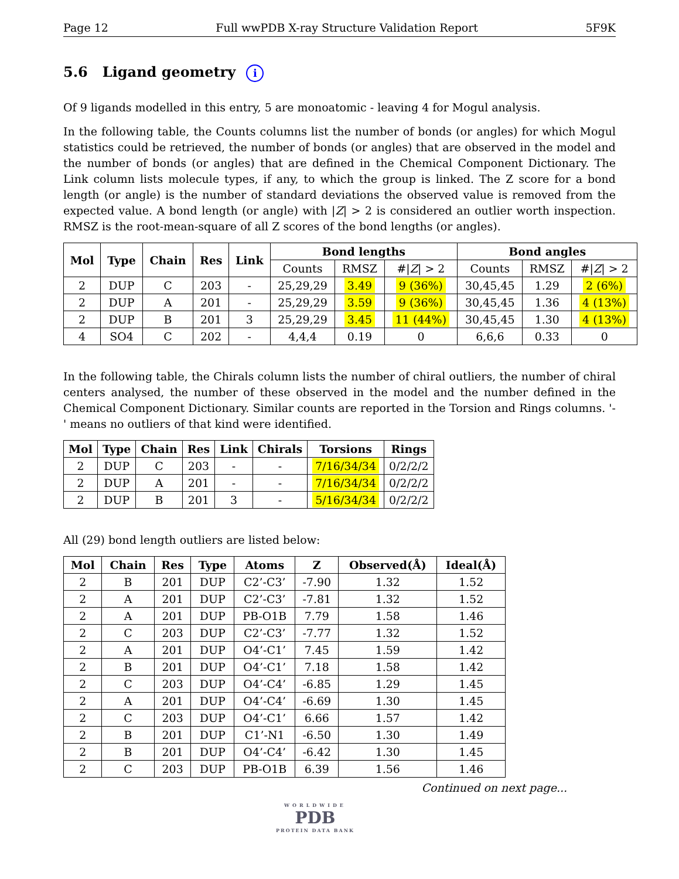Page 12 Full wwPDB X-ray Structure Validation Report 5F9K
5.6 Ligand geometry i
Of 9 ligands modelled in this entry, 5 are monoatomic - leaving 4 for Mogul analysis.
In the following table, the Counts columns list the number of bonds (or angles) for which Mogul statistics could be retrieved, the number of bonds (or angles) that are observed in the model and the number of bonds (or angles) that are defined in the Chemical Component Dictionary. The Link column lists molecule types, if any, to which the group is linked. The Z score for a bond length (or angle) is the number of standard deviations the observed value is removed from the expected value. A bond length (or angle) with |Z| > 2 is considered an outlier worth inspection. RMSZ is the root-mean-square of all Z scores of the bond lengths (or angles).
| Mol | Type | Chain | Res | Link | Bond lengths | | | Bond angles | | |
| --- | --- | --- | --- | --- | --- | --- | --- | --- | --- | --- |
| | | | | | Counts | RMSZ | #/ Z / > 2 | Counts | RMSZ | #/ Z / > 2 |
| 2 | DUP | C | 203 | - | 25,29,29 | 3.49 | 9 (36%) | 30,45,45 | 1.29 | 2 (6%) |
| 2 | DUP | A | 201 | - | 25,29,29 | 3.59 | 9 (36%) | 30,45,45 | 1.36 | 4 (13%) |
| 2 | DUP | B | 201 | 3 | 25,29,29 | 3.45 | 11 (44%) | 30,45,45 | 1.30 | 4 (13%) |
| 4 | SO4 | C | 202 | - | 4,4,4 | 0.19 | 0 | 6,6,6 | 0.33 | 0 |
In the following table, the Chirals column lists the number of chiral outliers, the number of chiral centers analysed, the number of these observed in the model and the number defined in the Chemical Component Dictionary. Similar counts are reported in the Torsion and Rings columns. '-' means no outliers of that kind were identified.
| Mol | Type | Chain | Res | Link | Chirals | Torsions | Rings |
| --- | --- | --- | --- | --- | --- | --- | --- |
| 2 | DUP | C | 203 | - | - | 7/16/34/34 | 0/2/2/2 |
| 2 | DUP | A | 201 | - | - | 7/16/34/34 | 0/2/2/2 |
| 2 | DUP | B | 201 | 3 | - | 5/16/34/34 | 0/2/2/2 |
All (29) bond length outliers are listed below:
| Mol | Chain | Res | Type | Atoms | Z | Observed(Å) | Ideal(Å) |
| --- | --- | --- | --- | --- | --- | --- | --- |
| 2 | B | 201 | DUP | C2’-C3’ | -7.90 | 1.32 | 1.52 |
| 2 | A | 201 | DUP | C2’-C3’ | -7.81 | 1.32 | 1.52 |
| 2 | A | 201 | DUP | PB-O1B | 7.79 | 1.58 | 1.46 |
| 2 | C | 203 | DUP | C2’-C3’ | -7.77 | 1.32 | 1.52 |
| 2 | A | 201 | DUP | O4’-C1’ | 7.45 | 1.59 | 1.42 |
| 2 | B | 201 | DUP | O4’-C1’ | 7.18 | 1.58 | 1.42 |
| 2 | C | 203 | DUP | O4’-C4’ | -6.85 | 1.29 | 1.45 |
| 2 | A | 201 | DUP | O4’-C4’ | -6.69 | 1.30 | 1.45 |
| 2 | C | 203 | DUP | O4’-C1’ | 6.66 | 1.57 | 1.42 |
| 2 | B | 201 | DUP | C1’-N1 | -6.50 | 1.30 | 1.49 |
| 2 | B | 201 | DUP | O4’-C4’ | -6.42 | 1.30 | 1.45 |
| 2 | C | 203 | DUP | PB-O1B | 6.39 | 1.56 | 1.46 |
Continued on next page...
WORLDWIDE
PDB
PROTEIN DATA BANK